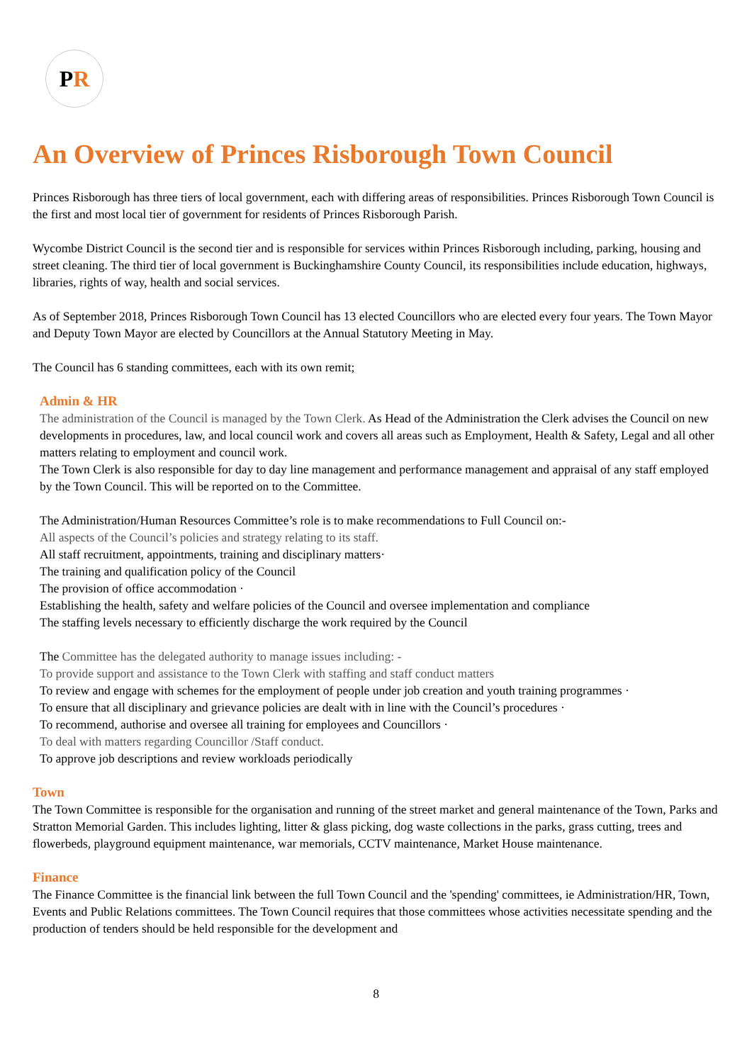P R
An Overview of Princes Risborough Town Council
Princes Risborough has three tiers of local government, each with differing areas of responsibilities. Princes Risborough Town Council is the first and most local tier of government for residents of Princes Risborough Parish.
Wycombe District Council is the second tier and is responsible for services within Princes Risborough including, parking, housing and street cleaning. The third tier of local government is Buckinghamshire County Council, its responsibilities include education, highways, libraries, rights of way, health and social services.
As of September 2018, Princes Risborough Town Council has 13 elected Councillors who are elected every four years. The Town Mayor and Deputy Town Mayor are elected by Councillors at the Annual Statutory Meeting in May.
The Council has 6 standing committees, each with its own remit;
Admin & HR
The administration of the Council is managed by the Town Clerk. As Head of the Administration the Clerk advises the Council on new developments in procedures, law, and local council work and covers all areas such as Employment, Health & Safety, Legal and all other matters relating to employment and council work.
The Town Clerk is also responsible for day to day line management and performance management and appraisal of any staff employed by the Town Council. This will be reported on to the Committee.
The Administration/Human Resources Committee’s role is to make recommendations to Full Council on:-
All aspects of the Council’s policies and strategy relating to its staff.
All staff recruitment, appointments, training and disciplinary matters·
The training and qualification policy of the Council
The provision of office accommodation ·
Establishing the health, safety and welfare policies of the Council and oversee implementation and compliance
The staffing levels necessary to efficiently discharge the work required by the Council
The Committee has the delegated authority to manage issues including: -
To provide support and assistance to the Town Clerk with staffing and staff conduct matters
To review and engage with schemes for the employment of people under job creation and youth training programmes ·
To ensure that all disciplinary and grievance policies are dealt with in line with the Council’s procedures ·
To recommend, authorise and oversee all training for employees and Councillors ·
To deal with matters regarding Councillor /Staff conduct.
To approve job descriptions and review workloads periodically
Town
The Town Committee is responsible for the organisation and running of the street market and general maintenance of the Town, Parks and Stratton Memorial Garden. This includes lighting, litter & glass picking, dog waste collections in the parks, grass cutting, trees and flowerbeds, playground equipment maintenance, war memorials, CCTV maintenance, Market House maintenance.
Finance
The Finance Committee is the financial link between the full Town Council and the 'spending' committees, ie Administration/HR, Town, Events and Public Relations committees. The Town Council requires that those committees whose activities necessitate spending and the production of tenders should be held responsible for the development and
8